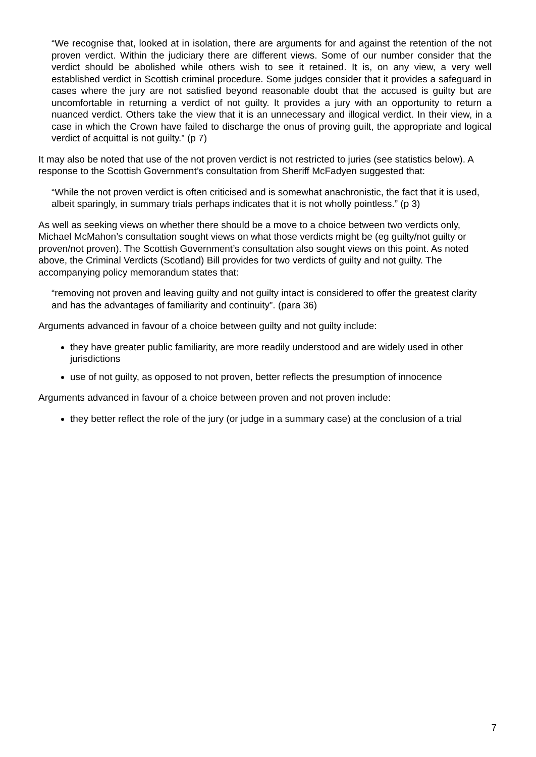“We recognise that, looked at in isolation, there are arguments for and against the retention of the not proven verdict. Within the judiciary there are different views. Some of our number consider that the verdict should be abolished while others wish to see it retained. It is, on any view, a very well established verdict in Scottish criminal procedure. Some judges consider that it provides a safeguard in cases where the jury are not satisfied beyond reasonable doubt that the accused is guilty but are uncomfortable in returning a verdict of not guilty. It provides a jury with an opportunity to return a nuanced verdict. Others take the view that it is an unnecessary and illogical verdict. In their view, in a case in which the Crown have failed to discharge the onus of proving guilt, the appropriate and logical verdict of acquittal is not guilty.” (p 7)
It may also be noted that use of the not proven verdict is not restricted to juries (see statistics below). A response to the Scottish Government’s consultation from Sheriff McFadyen suggested that:
“While the not proven verdict is often criticised and is somewhat anachronistic, the fact that it is used, albeit sparingly, in summary trials perhaps indicates that it is not wholly pointless.” (p 3)
As well as seeking views on whether there should be a move to a choice between two verdicts only, Michael McMahon’s consultation sought views on what those verdicts might be (eg guilty/not guilty or proven/not proven). The Scottish Government’s consultation also sought views on this point. As noted above, the Criminal Verdicts (Scotland) Bill provides for two verdicts of guilty and not guilty. The accompanying policy memorandum states that:
“removing not proven and leaving guilty and not guilty intact is considered to offer the greatest clarity and has the advantages of familiarity and continuity”. (para 36)
Arguments advanced in favour of a choice between guilty and not guilty include:
they have greater public familiarity, are more readily understood and are widely used in other jurisdictions
use of not guilty, as opposed to not proven, better reflects the presumption of innocence
Arguments advanced in favour of a choice between proven and not proven include:
they better reflect the role of the jury (or judge in a summary case) at the conclusion of a trial
7